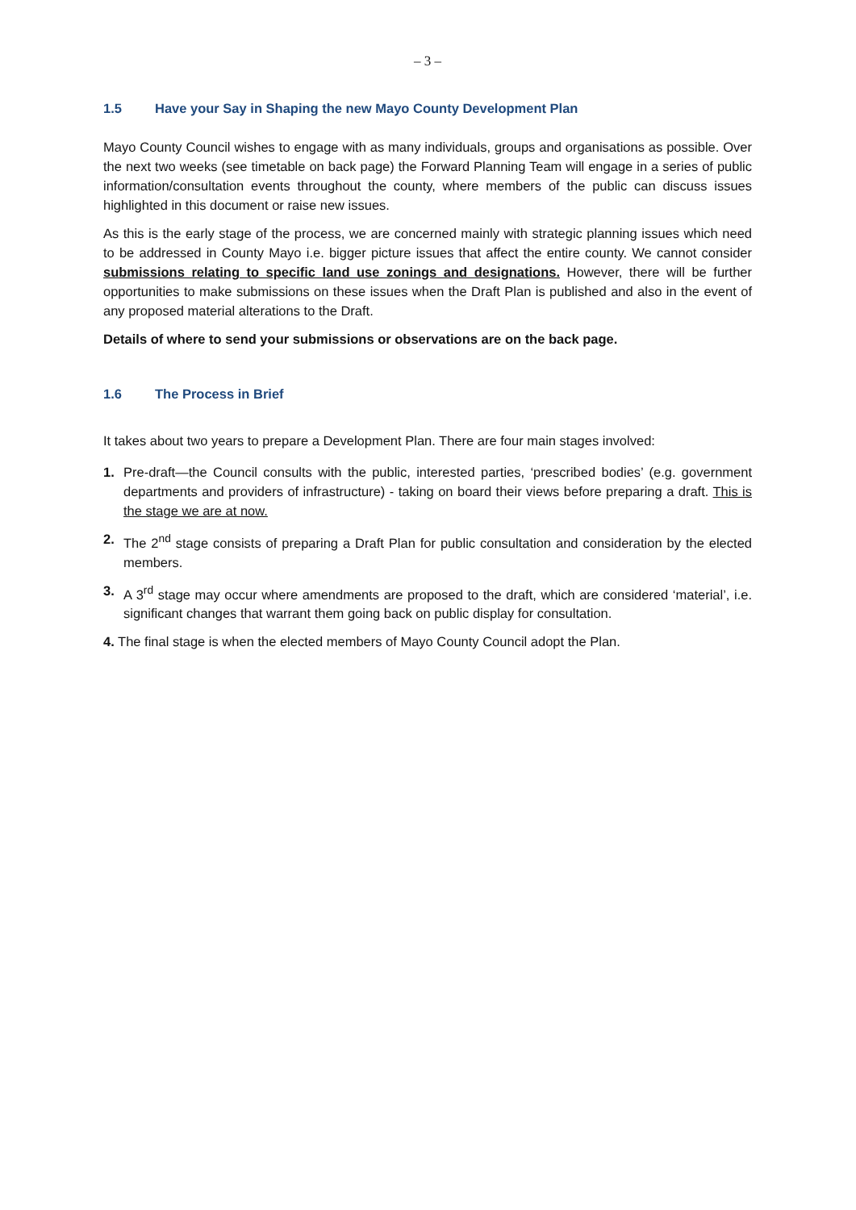– 3 –
1.5 Have your Say in Shaping the new Mayo County Development Plan
Mayo County Council wishes to engage with as many individuals, groups and organisations as possible. Over the next two weeks (see timetable on back page) the Forward Planning Team will engage in a series of public information/consultation events throughout the county, where members of the public can discuss issues highlighted in this document or raise new issues.
As this is the early stage of the process, we are concerned mainly with strategic planning issues which need to be addressed in County Mayo i.e. bigger picture issues that affect the entire county. We cannot consider submissions relating to specific land use zonings and designations. However, there will be further opportunities to make submissions on these issues when the Draft Plan is published and also in the event of any proposed material alterations to the Draft.
Details of where to send your submissions or observations are on the back page.
1.6 The Process in Brief
It takes about two years to prepare a Development Plan. There are four main stages involved:
1. Pre-draft—the Council consults with the public, interested parties, ‘prescribed bodies’ (e.g. government departments and providers of infrastructure) - taking on board their views before preparing a draft. This is the stage we are at now.
2. The 2<sup>nd</sup> stage consists of preparing a Draft Plan for public consultation and consideration by the elected members.
3. A 3<sup>rd</sup> stage may occur where amendments are proposed to the draft, which are considered ‘material’, i.e. significant changes that warrant them going back on public display for consultation.
4. The final stage is when the elected members of Mayo County Council adopt the Plan.